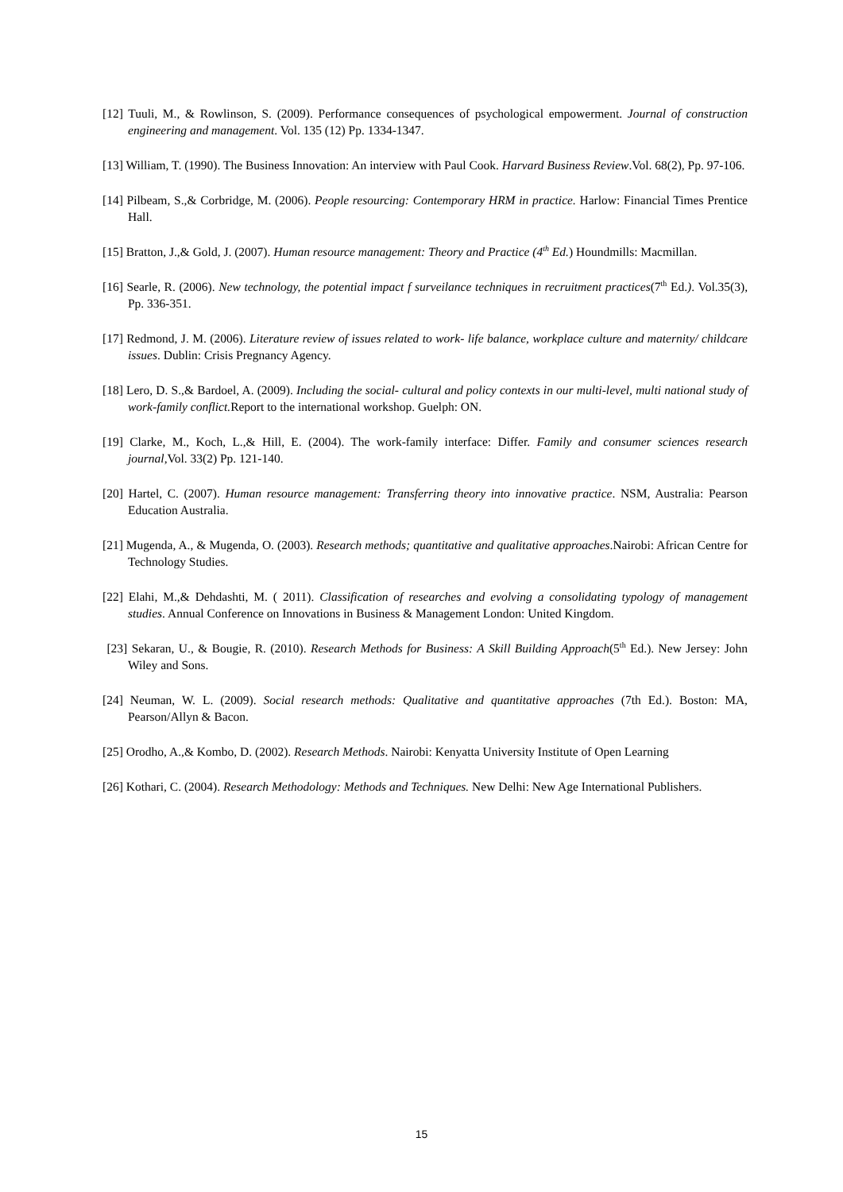[12] Tuuli, M., & Rowlinson, S. (2009). Performance consequences of psychological empowerment. Journal of construction engineering and management. Vol. 135 (12) Pp. 1334-1347.
[13] William, T. (1990). The Business Innovation: An interview with Paul Cook. Harvard Business Review.Vol. 68(2), Pp. 97-106.
[14] Pilbeam, S.,& Corbridge, M. (2006). People resourcing: Contemporary HRM in practice. Harlow: Financial Times Prentice Hall.
[15] Bratton, J.,& Gold, J. (2007). Human resource management: Theory and Practice (4<sup>th</sup> Ed.) Houndmills: Macmillan.
[16] Searle, R. (2006). New technology, the potential impact f surveilance techniques in recruitment practices(7<sup>th</sup> Ed.). Vol.35(3), Pp. 336-351.
[17] Redmond, J. M. (2006). Literature review of issues related to work- life balance, workplace culture and maternity/ childcare issues. Dublin: Crisis Pregnancy Agency.
[18] Lero, D. S.,& Bardoel, A. (2009). Including the social- cultural and policy contexts in our multi-level, multi national study of work-family conflict. Report to the international workshop. Guelph: ON.
[19] Clarke, M., Koch, L.,& Hill, E. (2004). The work-family interface: Differ. Family and consumer sciences research journal,Vol. 33(2) Pp. 121-140.
[20] Hartel, C. (2007). Human resource management: Transferring theory into innovative practice. NSM, Australia: Pearson Education Australia.
[21] Mugenda, A., & Mugenda, O. (2003). Research methods; quantitative and qualitative approaches.Nairobi: African Centre for Technology Studies.
[22] Elahi, M.,& Dehdashti, M. ( 2011). Classification of researches and evolving a consolidating typology of management studies. Annual Conference on Innovations in Business & Management London: United Kingdom.
[23] Sekaran, U., & Bougie, R. (2010). Research Methods for Business: A Skill Building Approach(5<sup>th</sup> Ed.). New Jersey: John Wiley and Sons.
[24] Neuman, W. L. (2009). Social research methods: Qualitative and quantitative approaches (7th Ed.). Boston: MA, Pearson/Allyn & Bacon.
[25] Orodho, A.,& Kombo, D. (2002). Research Methods. Nairobi: Kenyatta University Institute of Open Learning
[26] Kothari, C. (2004). Research Methodology: Methods and Techniques. New Delhi: New Age International Publishers.
15